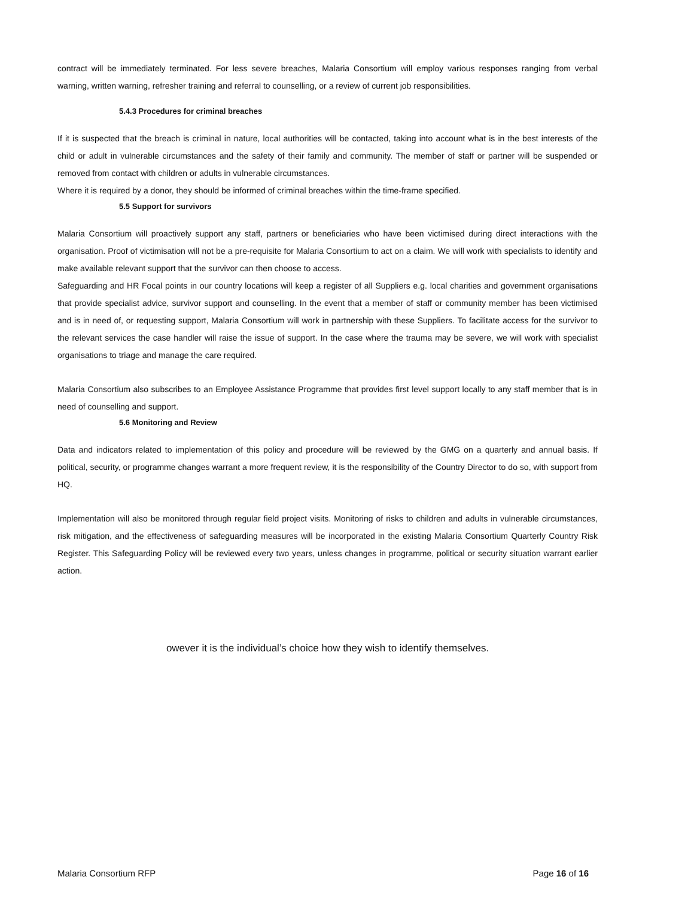contract will be immediately terminated. For less severe breaches, Malaria Consortium will employ various responses ranging from verbal warning, written warning, refresher training and referral to counselling, or a review of current job responsibilities.
5.4.3 Procedures for criminal breaches
If it is suspected that the breach is criminal in nature, local authorities will be contacted, taking into account what is in the best interests of the child or adult in vulnerable circumstances and the safety of their family and community. The member of staff or partner will be suspended or removed from contact with children or adults in vulnerable circumstances.
Where it is required by a donor, they should be informed of criminal breaches within the time-frame specified.
5.5 Support for survivors
Malaria Consortium will proactively support any staff, partners or beneficiaries who have been victimised during direct interactions with the organisation. Proof of victimisation will not be a pre-requisite for Malaria Consortium to act on a claim. We will work with specialists to identify and make available relevant support that the survivor can then choose to access.
Safeguarding and HR Focal points in our country locations will keep a register of all Suppliers e.g. local charities and government organisations that provide specialist advice, survivor support and counselling. In the event that a member of staff or community member has been victimised and is in need of, or requesting support, Malaria Consortium will work in partnership with these Suppliers. To facilitate access for the survivor to the relevant services the case handler will raise the issue of support. In the case where the trauma may be severe, we will work with specialist organisations to triage and manage the care required.
Malaria Consortium also subscribes to an Employee Assistance Programme that provides first level support locally to any staff member that is in need of counselling and support.
5.6 Monitoring and Review
Data and indicators related to implementation of this policy and procedure will be reviewed by the GMG on a quarterly and annual basis. If political, security, or programme changes warrant a more frequent review, it is the responsibility of the Country Director to do so, with support from HQ.
Implementation will also be monitored through regular field project visits. Monitoring of risks to children and adults in vulnerable circumstances, risk mitigation, and the effectiveness of safeguarding measures will be incorporated in the existing Malaria Consortium Quarterly Country Risk Register. This Safeguarding Policy will be reviewed every two years, unless changes in programme, political or security situation warrant earlier action.
owever it is the individual’s choice how they wish to identify themselves.
Malaria Consortium RFP Page 16 of 16